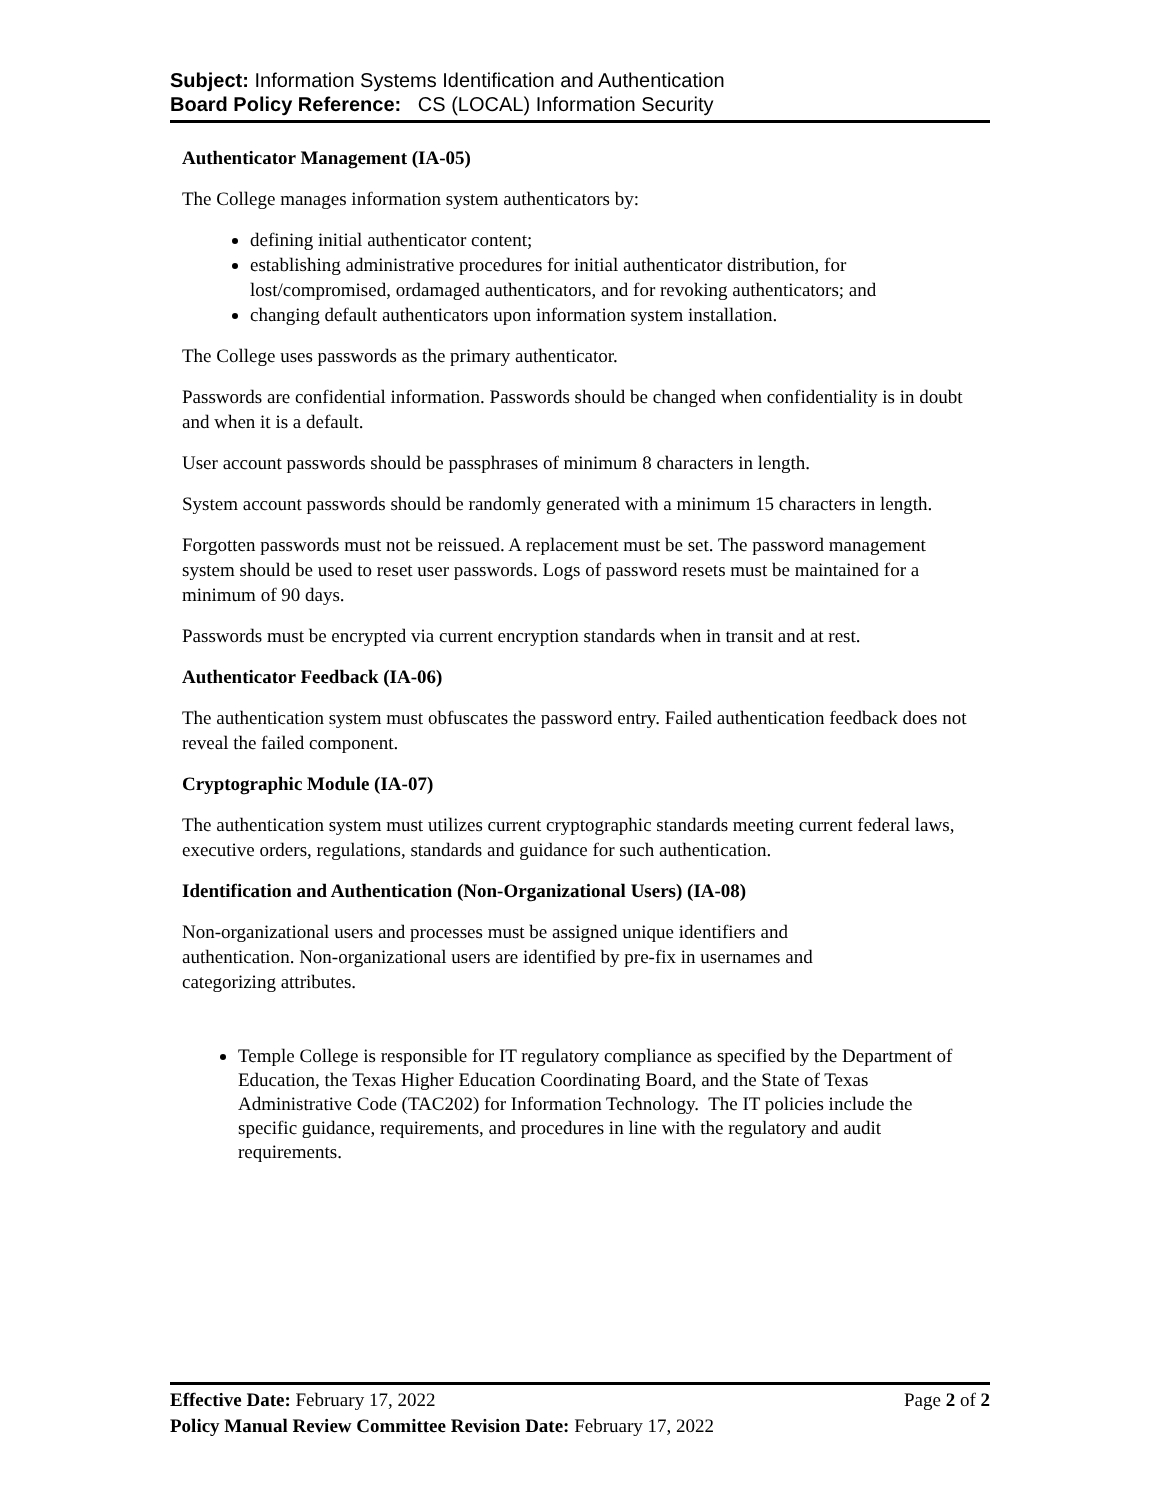Subject: Information Systems Identification and Authentication
Board Policy Reference: CS (LOCAL) Information Security
Authenticator Management (IA-05)
The College manages information system authenticators by:
defining initial authenticator content;
establishing administrative procedures for initial authenticator distribution, for lost/compromised, ordamaged authenticators, and for revoking authenticators; and
changing default authenticators upon information system installation.
The College uses passwords as the primary authenticator.
Passwords are confidential information. Passwords should be changed when confidentiality is in doubt and when it is a default.
User account passwords should be passphrases of minimum 8 characters in length.
System account passwords should be randomly generated with a minimum 15 characters in length.
Forgotten passwords must not be reissued. A replacement must be set. The password management system should be used to reset user passwords. Logs of password resets must be maintained for a minimum of 90 days.
Passwords must be encrypted via current encryption standards when in transit and at rest.
Authenticator Feedback (IA-06)
The authentication system must obfuscates the password entry. Failed authentication feedback does not reveal the failed component.
Cryptographic Module (IA-07)
The authentication system must utilizes current cryptographic standards meeting current federal laws, executive orders, regulations, standards and guidance for such authentication.
Identification and Authentication (Non-Organizational Users) (IA-08)
Non-organizational users and processes must be assigned unique identifiers and authentication. Non-organizational users are identified by pre-fix in usernames and categorizing attributes.
Temple College is responsible for IT regulatory compliance as specified by the Department of Education, the Texas Higher Education Coordinating Board, and the State of Texas Administrative Code (TAC202) for Information Technology. The IT policies include the specific guidance, requirements, and procedures in line with the regulatory and audit requirements.
Page 2 of 2 Effective Date: February 17, 2022
Policy Manual Review Committee Revision Date: February 17, 2022